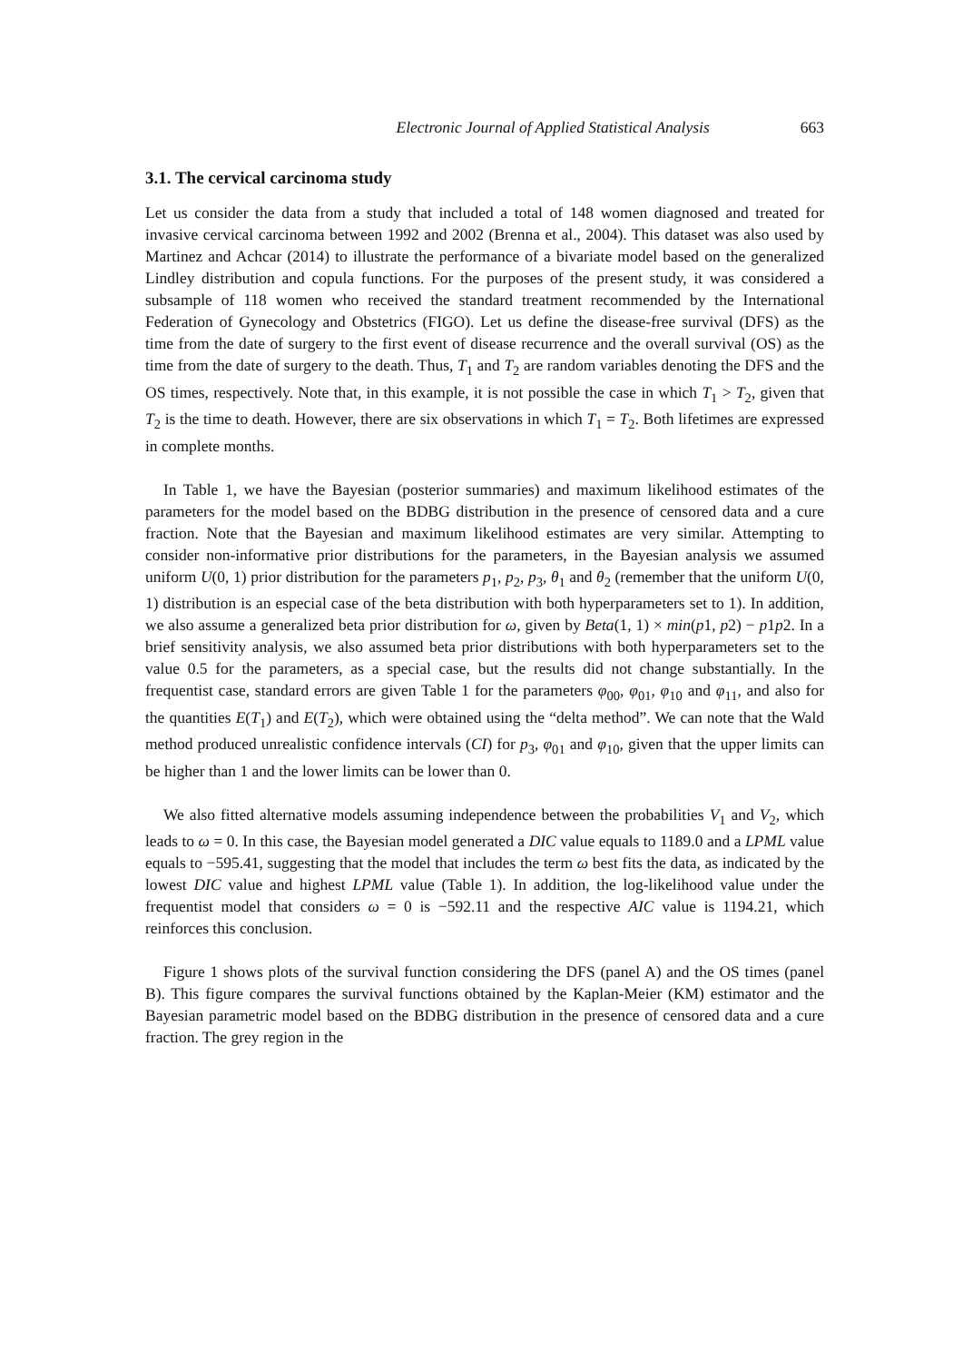Electronic Journal of Applied Statistical Analysis 663
3.1. The cervical carcinoma study
Let us consider the data from a study that included a total of 148 women diagnosed and treated for invasive cervical carcinoma between 1992 and 2002 (Brenna et al., 2004). This dataset was also used by Martinez and Achcar (2014) to illustrate the performance of a bivariate model based on the generalized Lindley distribution and copula functions. For the purposes of the present study, it was considered a subsample of 118 women who received the standard treatment recommended by the International Federation of Gynecology and Obstetrics (FIGO). Let us define the disease-free survival (DFS) as the time from the date of surgery to the first event of disease recurrence and the overall survival (OS) as the time from the date of surgery to the death. Thus, T<sub>1</sub> and T<sub>2</sub> are random variables denoting the DFS and the OS times, respectively. Note that, in this example, it is not possible the case in which T<sub>1</sub> > T<sub>2</sub>, given that T<sub>2</sub> is the time to death. However, there are six observations in which T<sub>1</sub> = T<sub>2</sub>. Both lifetimes are expressed in complete months.
In Table 1, we have the Bayesian (posterior summaries) and maximum likelihood estimates of the parameters for the model based on the BDBG distribution in the presence of censored data and a cure fraction. Note that the Bayesian and maximum likelihood estimates are very similar. Attempting to consider non-informative prior distributions for the parameters, in the Bayesian analysis we assumed uniform U(0, 1) prior distribution for the parameters p<sub>1</sub>, p<sub>2</sub>, p<sub>3</sub>, θ<sub>1</sub> and θ<sub>2</sub> (remember that the uniform U(0, 1) distribution is an especial case of the beta distribution with both hyperparameters set to 1). In addition, we also assume a generalized beta prior distribution for ω, given by Beta(1, 1) × min(p1, p2) − p1p2. In a brief sensitivity analysis, we also assumed beta prior distributions with both hyperparameters set to the value 0.5 for the parameters, as a special case, but the results did not change substantially. In the frequentist case, standard errors are given Table 1 for the parameters φ<sub>00</sub>, φ<sub>01</sub>, φ<sub>10</sub> and φ<sub>11</sub>, and also for the quantities E(T<sub>1</sub>) and E(T<sub>2</sub>), which were obtained using the “delta method”. We can note that the Wald method produced unrealistic confidence intervals (CI) for p<sub>3</sub>, φ<sub>01</sub> and φ<sub>10</sub>, given that the upper limits can be higher than 1 and the lower limits can be lower than 0.
We also fitted alternative models assuming independence between the probabilities V<sub>1</sub> and V<sub>2</sub>, which leads to ω = 0. In this case, the Bayesian model generated a DIC value equals to 1189.0 and a LPML value equals to −595.41, suggesting that the model that includes the term ω best fits the data, as indicated by the lowest DIC value and highest LPML value (Table 1). In addition, the log-likelihood value under the frequentist model that considers ω = 0 is −592.11 and the respective AIC value is 1194.21, which reinforces this conclusion.
Figure 1 shows plots of the survival function considering the DFS (panel A) and the OS times (panel B). This figure compares the survival functions obtained by the Kaplan-Meier (KM) estimator and the Bayesian parametric model based on the BDBG distribution in the presence of censored data and a cure fraction. The grey region in the